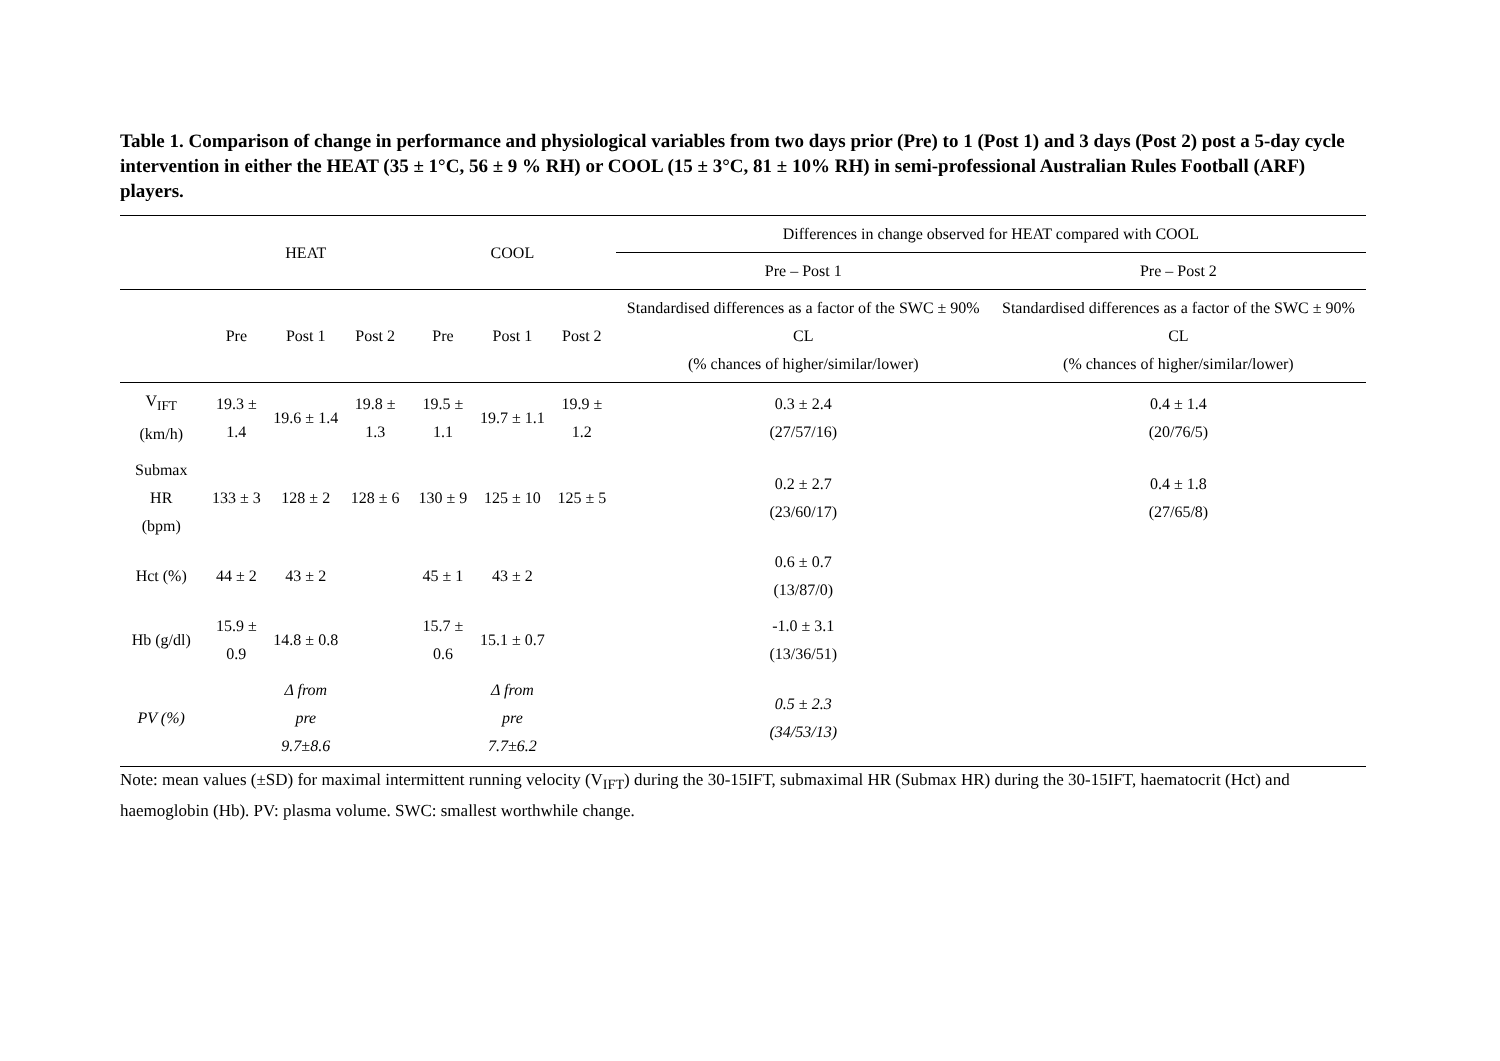Table 1. Comparison of change in performance and physiological variables from two days prior (Pre) to 1 (Post 1) and 3 days (Post 2) post a 5-day cycle intervention in either the HEAT (35 ± 1°C, 56 ± 9 % RH) or COOL (15 ± 3°C, 81 ± 10% RH) in semi-professional Australian Rules Football (ARF) players.
| | HEAT | | | COOL | | | Differences in change observed for HEAT compared with COOL | |
| --- | --- | --- | --- | --- | --- | --- | --- | --- |
| | | | | | | | Pre – Post 1 | Pre – Post 2 |
| | Pre | Post 1 | Post 2 | Pre | Post 1 | Post 2 | Standardised differences as a factor of the SWC ± 90% CL (% chances of higher/similar/lower) | Standardised differences as a factor of the SWC ± 90% CL (% chances of higher/similar/lower) |
| V<sub>IFT</sub> (km/h) | 19.3 ± 1.4 | 19.6 ± 1.4 | 19.8 ± 1.3 | 19.5 ± 1.1 | 19.7 ± 1.1 | 19.9 ± 1.2 | 0.3 ± 2.4 (27/57/16) | 0.4 ± 1.4 (20/76/5) |
| Submax HR (bpm) | 133 ± 3 | 128 ± 2 | 128 ± 6 | 130 ± 9 | 125 ± 10 | 125 ± 5 | 0.2 ± 2.7 (23/60/17) | 0.4 ± 1.8 (27/65/8) |
| Hct (%) | 44 ± 2 | 43 ± 2 | | 45 ± 1 | 43 ± 2 | | 0.6 ± 0.7 (13/87/0) | |
| Hb (g/dl) | 15.9 ± 0.9 | 14.8 ± 0.8 | | 15.7 ± 0.6 | 15.1 ± 0.7 | | -1.0 ± 3.1 (13/36/51) | |
| PV (%) | | Δ from pre 9.7±8.6 | | | Δ from pre 7.7±6.2 | | 0.5 ± 2.3 (34/53/13) | |
Note: mean values (±SD) for maximal intermittent running velocity (V<sub>IFT</sub>) during the 30-15IFT, submaximal HR (Submax HR) during the 30-15IFT, haematocrit (Hct) and haemoglobin (Hb). PV: plasma volume. SWC: smallest worthwhile change.